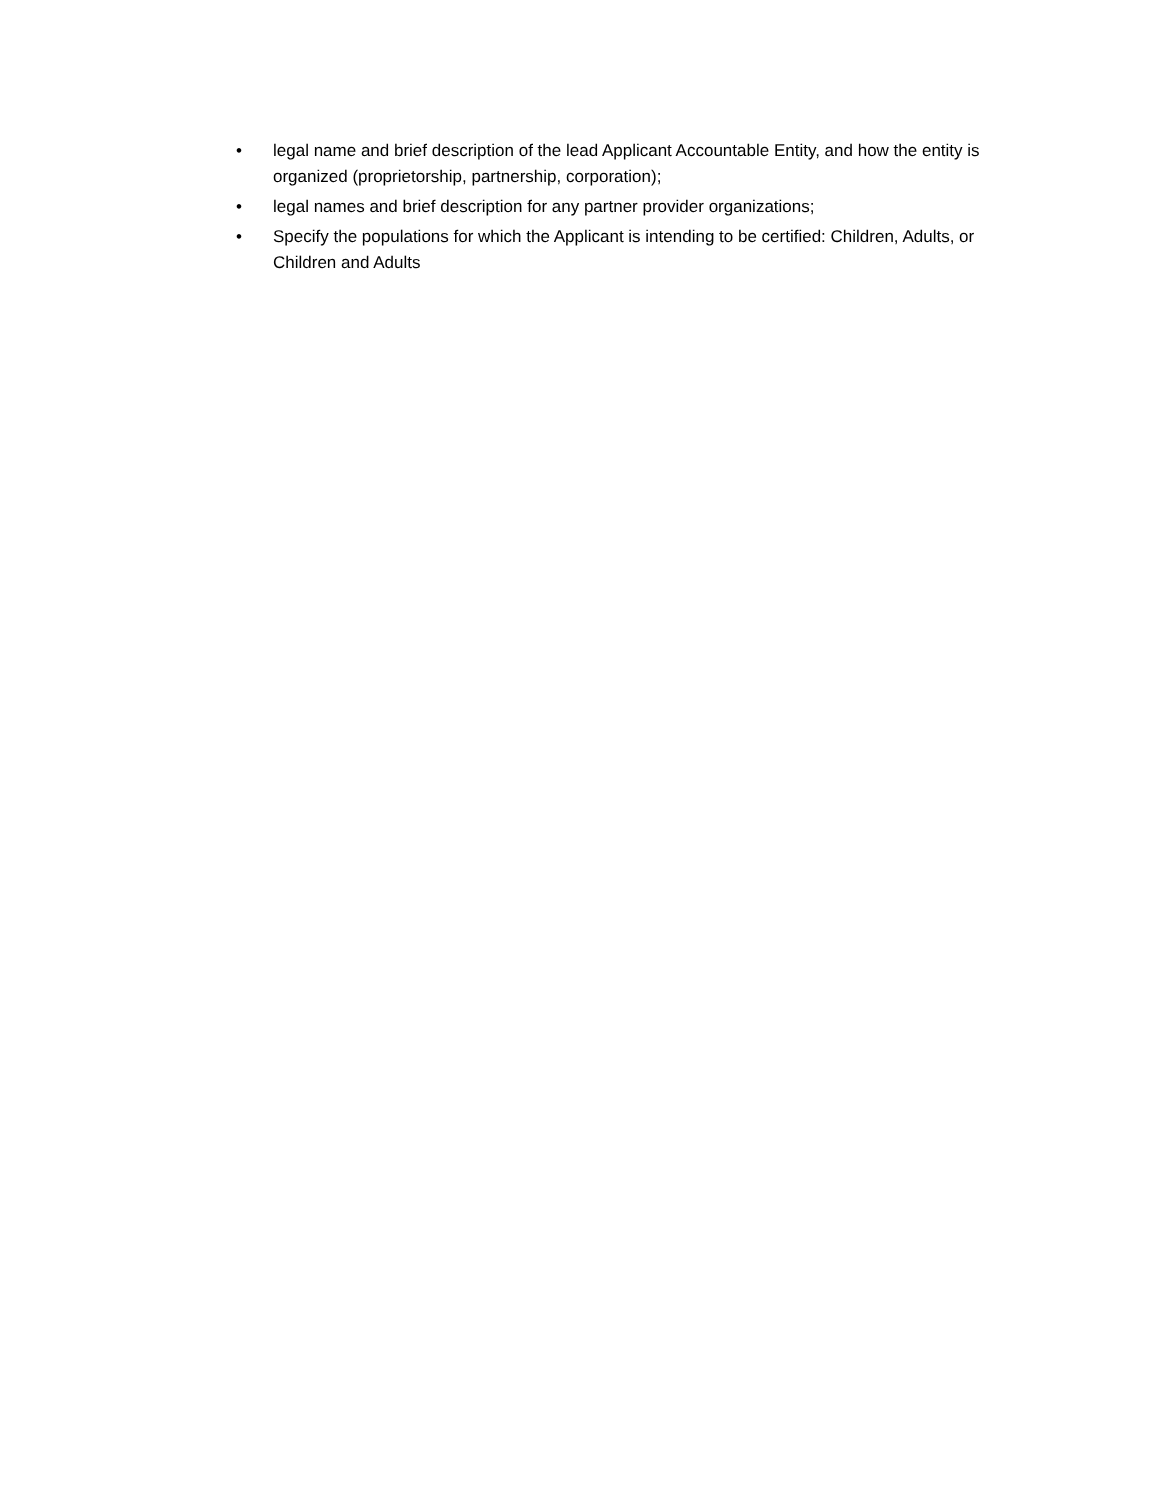• legal name and brief description of the lead Applicant Accountable Entity, and how the entity is organized (proprietorship, partnership, corporation);
• legal names and brief description for any partner provider organizations;
• Specify the populations for which the Applicant is intending to be certified: Children, Adults, or Children and Adults